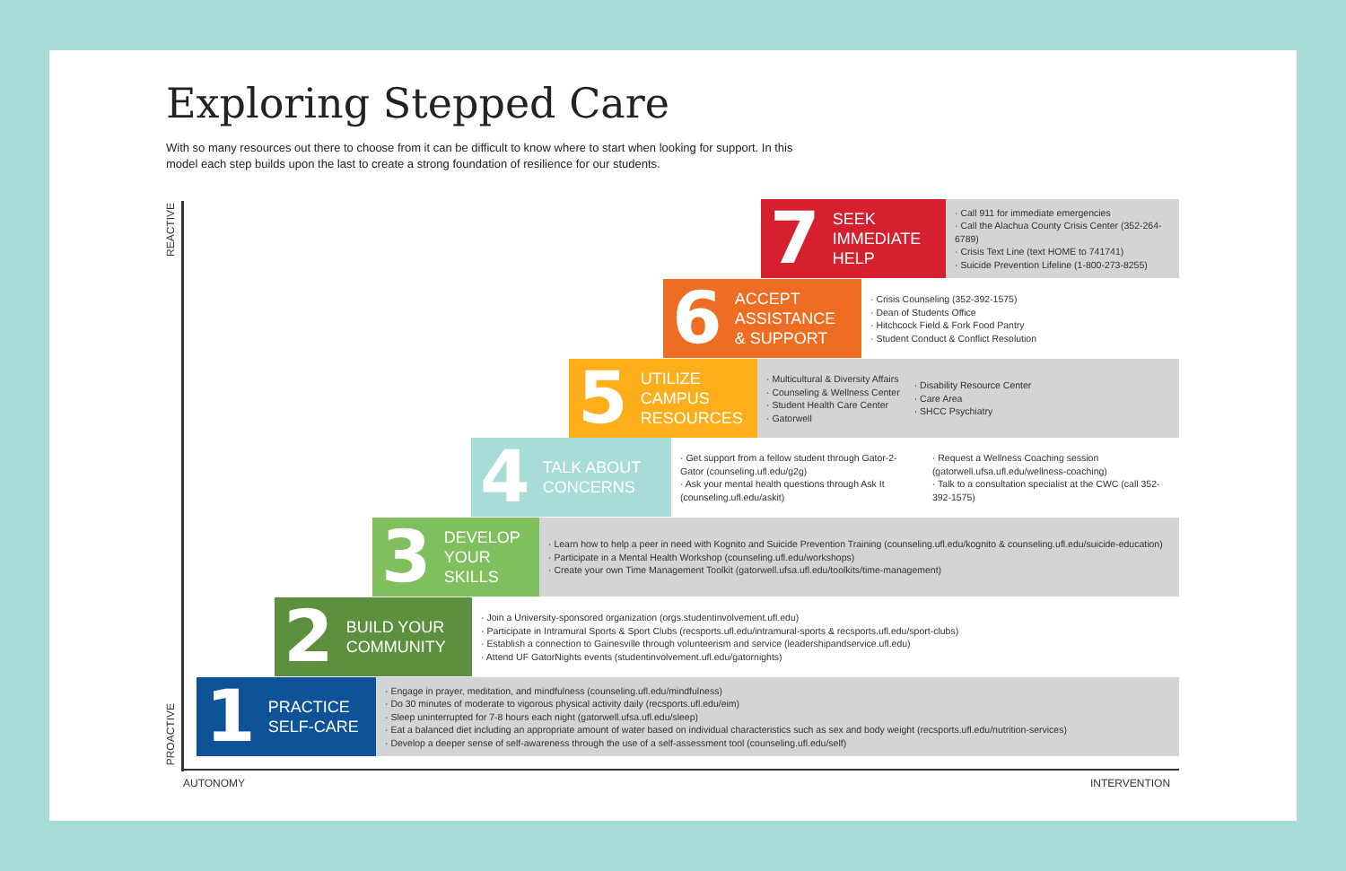Exploring Stepped Care
With so many resources out there to choose from it can be difficult to know where to start when looking for support. In this model each step builds upon the last to create a strong foundation of resilience for our students.
REACTIVE
PROACTIVE
AUTONOMY INTERVENTION
7 SEEK
IMMEDIATE
HELP
· Call 911 for immediate emergencies
· Call the Alachua County Crisis Center (352-264-6789)
· Crisis Text Line (text HOME to 741741)
· Suicide Prevention Lifeline (1-800-273-8255)
6 ACCEPT
ASSISTANCE
& SUPPORT
· Crisis Counseling (352-392-1575)
· Dean of Students Office
· Hitchcock Field & Fork Food Pantry
· Student Conduct & Conflict Resolution
5 UTILIZE
CAMPUS
RESOURCES
· Multicultural & Diversity Affairs
· Counseling & Wellness Center
· Student Health Care Center
· Gatorwell
· Disability Resource Center
· Care Area
· SHCC Psychiatry
4 TALK ABOUT
CONCERNS
· Get support from a fellow student through Gator-2-Gator (counseling.ufl.edu/g2g)
· Ask your mental health questions through Ask It (counseling.ufl.edu/askit)
· Request a Wellness Coaching session (gatorwell.ufsa.ufl.edu/wellness-coaching)
· Talk to a consultation specialist at the CWC (call 352-392-1575)
3 DEVELOP
YOUR
SKILLS
· Learn how to help a peer in need with Kognito and Suicide Prevention Training (counseling.ufl.edu/kognito & counseling.ufl.edu/suicide-education)
· Participate in a Mental Health Workshop (counseling.ufl.edu/workshops)
· Create your own Time Management Toolkit (gatorwell.ufsa.ufl.edu/toolkits/time-management)
2 BUILD YOUR
COMMUNITY
· Join a University-sponsored organization (orgs.studentinvolvement.ufl.edu)
· Participate in Intramural Sports & Sport Clubs (recsports.ufl.edu/intramural-sports & recsports.ufl.edu/sport-clubs)
· Establish a connection to Gainesville through volunteerism and service (leadershipandservice.ufl.edu)
· Attend UF GatorNights events (studentinvolvement.ufl.edu/gatornights)
1 PRACTICE
SELF-CARE
· Engage in prayer, meditation, and mindfulness (counseling.ufl.edu/mindfulness)
· Do 30 minutes of moderate to vigorous physical activity daily (recsports.ufl.edu/eim)
· Sleep uninterrupted for 7-8 hours each night (gatorwell.ufsa.ufl.edu/sleep)
· Eat a balanced diet including an appropriate amount of water based on individual characteristics such as sex and body weight (recsports.ufl.edu/nutrition-services)
· Develop a deeper sense of self-awareness through the use of a self-assessment tool (counseling.ufl.edu/self)